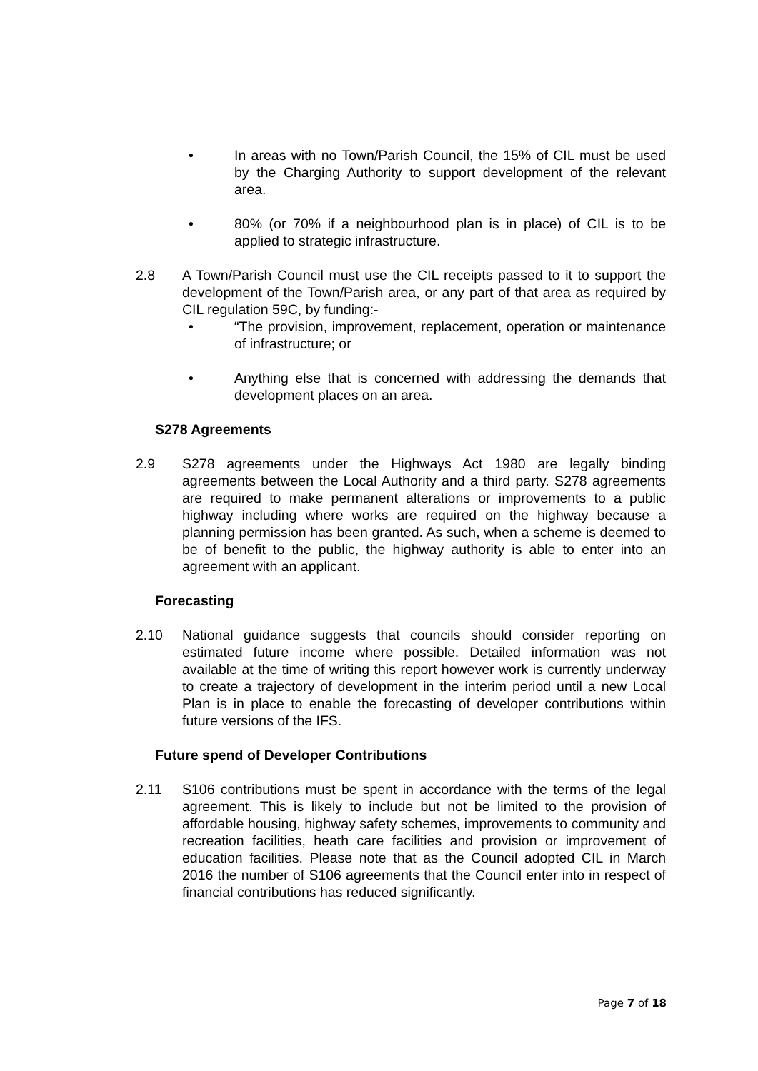• In areas with no Town/Parish Council, the 15% of CIL must be used by the Charging Authority to support development of the relevant area.
• 80% (or 70% if a neighbourhood plan is in place) of CIL is to be applied to strategic infrastructure.
2.8 A Town/Parish Council must use the CIL receipts passed to it to support the development of the Town/Parish area, or any part of that area as required by CIL regulation 59C, by funding:-
• “The provision, improvement, replacement, operation or maintenance of infrastructure; or
• Anything else that is concerned with addressing the demands that development places on an area.
S278 Agreements
2.9 S278 agreements under the Highways Act 1980 are legally binding agreements between the Local Authority and a third party. S278 agreements are required to make permanent alterations or improvements to a public highway including where works are required on the highway because a planning permission has been granted. As such, when a scheme is deemed to be of benefit to the public, the highway authority is able to enter into an agreement with an applicant.
Forecasting
2.10 National guidance suggests that councils should consider reporting on estimated future income where possible. Detailed information was not available at the time of writing this report however work is currently underway to create a trajectory of development in the interim period until a new Local Plan is in place to enable the forecasting of developer contributions within future versions of the IFS.
Future spend of Developer Contributions
2.11 S106 contributions must be spent in accordance with the terms of the legal agreement. This is likely to include but not be limited to the provision of affordable housing, highway safety schemes, improvements to community and recreation facilities, heath care facilities and provision or improvement of education facilities. Please note that as the Council adopted CIL in March 2016 the number of S106 agreements that the Council enter into in respect of financial contributions has reduced significantly.
Page 7 of 18